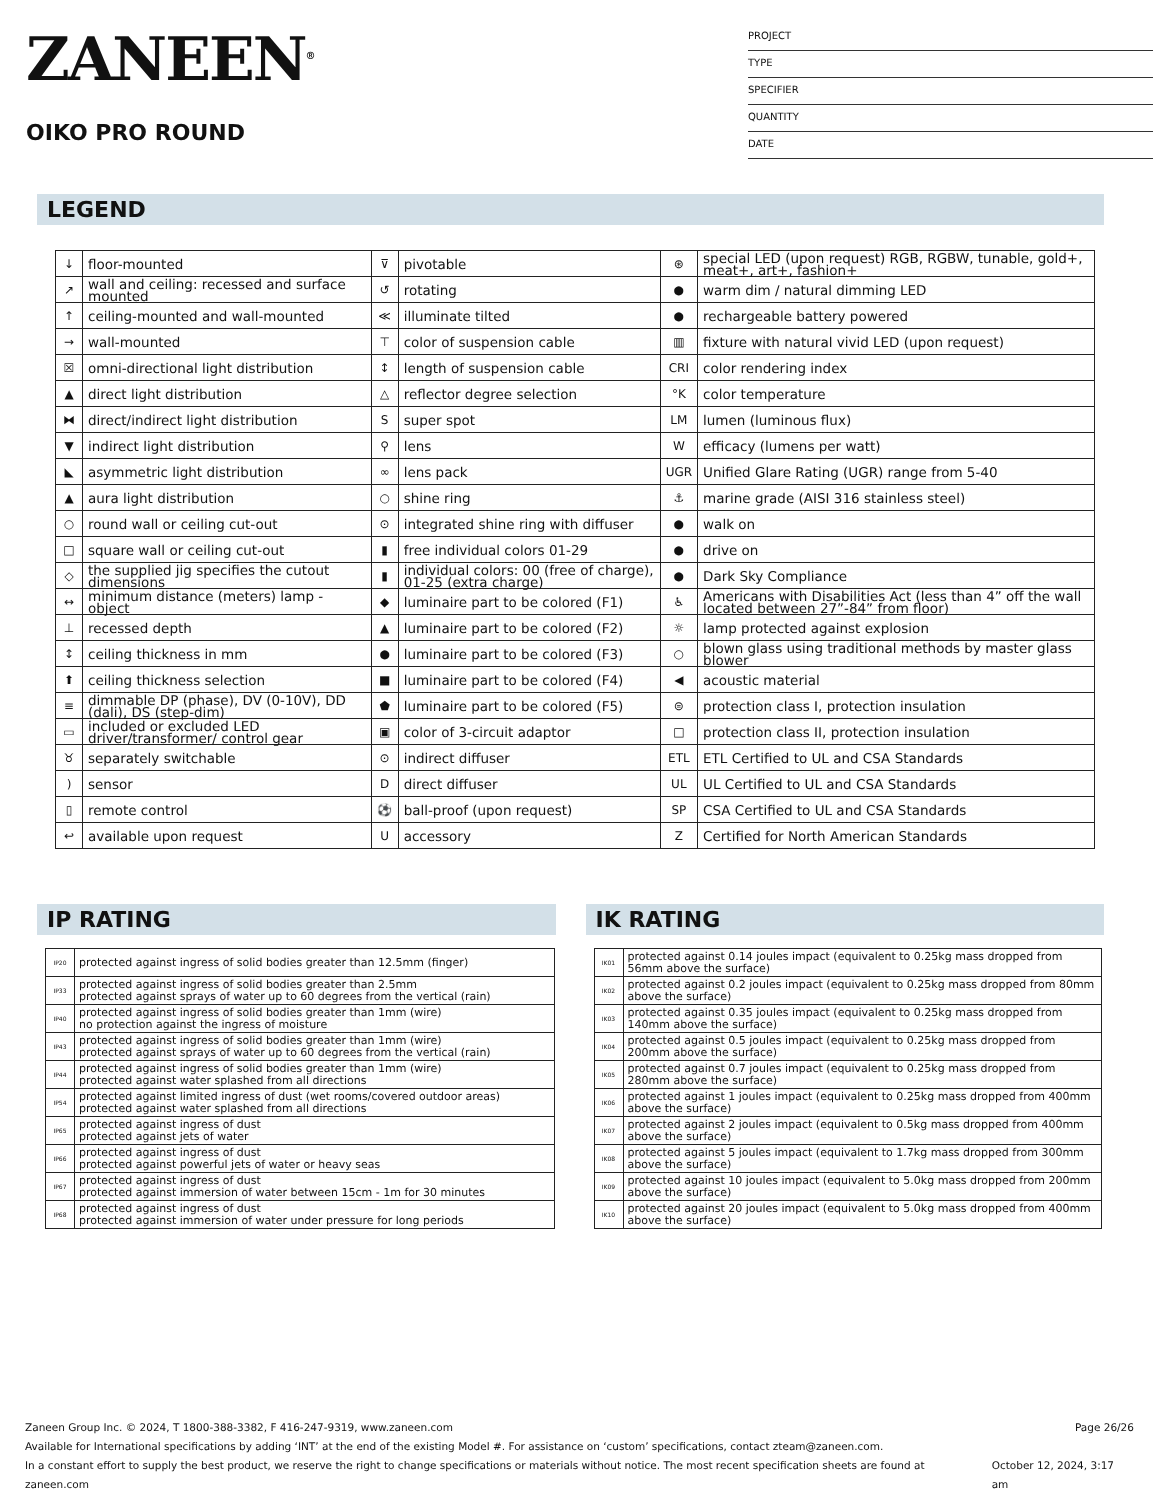ZANEEN<sup>®</sup>
OIKO PRO ROUND
PROJECT
TYPE
SPECIFIER
QUANTITY
DATE
LEGEND
| ↓ | floor-mounted | ⊽ | pivotable | ⊛ | special LED (upon request) RGB, RGBW, tunable, gold+, meat+, art+, fashion+ |
| ↗ | wall and ceiling: recessed and surface mounted | ↺ | rotating | ● | warm dim / natural dimming LED |
| ↑ | ceiling-mounted and wall-mounted | ≪ | illuminate tilted | ● | rechargeable battery powered |
| → | wall-mounted | ⊤ | color of suspension cable | ▥ | fixture with natural vivid LED (upon request) |
| ☒ | omni-directional light distribution | ↕ | length of suspension cable | CRI | color rendering index |
| ▲ | direct light distribution | △ | reflector degree selection | °K | color temperature |
| ⧓ | direct/indirect light distribution | S | super spot | LM | lumen (luminous flux) |
| ▼ | indirect light distribution | ⚲ | lens | W | efficacy (lumens per watt) |
| ◣ | asymmetric light distribution | ∞ | lens pack | UGR | Unified Glare Rating (UGR) range from 5-40 |
| ▲ | aura light distribution | ○ | shine ring | ⚓ | marine grade (AISI 316 stainless steel) |
| ○ | round wall or ceiling cut-out | ⊙ | integrated shine ring with diffuser | ● | walk on |
| □ | square wall or ceiling cut-out | ▮ | free individual colors 01-29 | ● | drive on |
| ◇ | the supplied jig specifies the cutout dimensions | ▮ | individual colors: 00 (free of charge), 01-25 (extra charge) | ● | Dark Sky Compliance |
| ↔ | minimum distance (meters) lamp - object | ◆ | luminaire part to be colored (F1) | ♿ | Americans with Disabilities Act (less than 4” off the wall located between 27”-84” from floor) |
| ⊥ | recessed depth | ▲ | luminaire part to be colored (F2) | ☼ | lamp protected against explosion |
| ↕ | ceiling thickness in mm | ● | luminaire part to be colored (F3) | ○ | blown glass using traditional methods by master glass blower |
| ⬆ | ceiling thickness selection | ■ | luminaire part to be colored (F4) | ◀ | acoustic material |
| ≡ | dimmable DP (phase), DV (0-10V), DD (dali), DS (step-dim) | ⬟ | luminaire part to be colored (F5) | ⊜ | protection class I, protection insulation |
| ▭ | included or excluded LED driver/transformer/ control gear | ▣ | color of 3-circuit adaptor | □ | protection class II, protection insulation |
| ♉ | separately switchable | ⊙ | indirect diffuser | ETL | ETL Certified to UL and CSA Standards |
| ) | sensor | D | direct diffuser | UL | UL Certified to UL and CSA Standards |
| ▯ | remote control | ⚽ | ball-proof (upon request) | SP | CSA Certified to UL and CSA Standards |
| ↩ | available upon request | U | accessory | Z | Certified for North American Standards |
IP RATING
| IP20 | protected against ingress of solid bodies greater than 12.5mm (finger) |
| IP33 | protected against ingress of solid bodies greater than 2.5mm protected against sprays of water up to 60 degrees from the vertical (rain) |
| IP40 | protected against ingress of solid bodies greater than 1mm (wire) no protection against the ingress of moisture |
| IP43 | protected against ingress of solid bodies greater than 1mm (wire) protected against sprays of water up to 60 degrees from the vertical (rain) |
| IP44 | protected against ingress of solid bodies greater than 1mm (wire) protected against water splashed from all directions |
| IP54 | protected against limited ingress of dust (wet rooms/covered outdoor areas) protected against water splashed from all directions |
| IP65 | protected against ingress of dust protected against jets of water |
| IP66 | protected against ingress of dust protected against powerful jets of water or heavy seas |
| IP67 | protected against ingress of dust protected against immersion of water between 15cm - 1m for 30 minutes |
| IP68 | protected against ingress of dust protected against immersion of water under pressure for long periods |
IK RATING
| IK01 | protected against 0.14 joules impact (equivalent to 0.25kg mass dropped from 56mm above the surface) |
| IK02 | protected against 0.2 joules impact (equivalent to 0.25kg mass dropped from 80mm above the surface) |
| IK03 | protected against 0.35 joules impact (equivalent to 0.25kg mass dropped from 140mm above the surface) |
| IK04 | protected against 0.5 joules impact (equivalent to 0.25kg mass dropped from 200mm above the surface) |
| IK05 | protected against 0.7 joules impact (equivalent to 0.25kg mass dropped from 280mm above the surface) |
| IK06 | protected against 1 joules impact (equivalent to 0.25kg mass dropped from 400mm above the surface) |
| IK07 | protected against 2 joules impact (equivalent to 0.5kg mass dropped from 400mm above the surface) |
| IK08 | protected against 5 joules impact (equivalent to 1.7kg mass dropped from 300mm above the surface) |
| IK09 | protected against 10 joules impact (equivalent to 5.0kg mass dropped from 200mm above the surface) |
| IK10 | protected against 20 joules impact (equivalent to 5.0kg mass dropped from 400mm above the surface) |
Zaneen Group Inc. © 2024, T 1800-388-3382, F 416-247-9319, www.zaneen.com Page 26/26
Available for International specifications by adding ‘INT’ at the end of the existing Model #. For assistance on ‘custom’ specifications, contact zteam@zaneen.com.
In a constant effort to supply the best product, we reserve the right to change specifications or materials without notice. The most recent specification sheets are found at zaneen.com October 12, 2024, 3:17 am